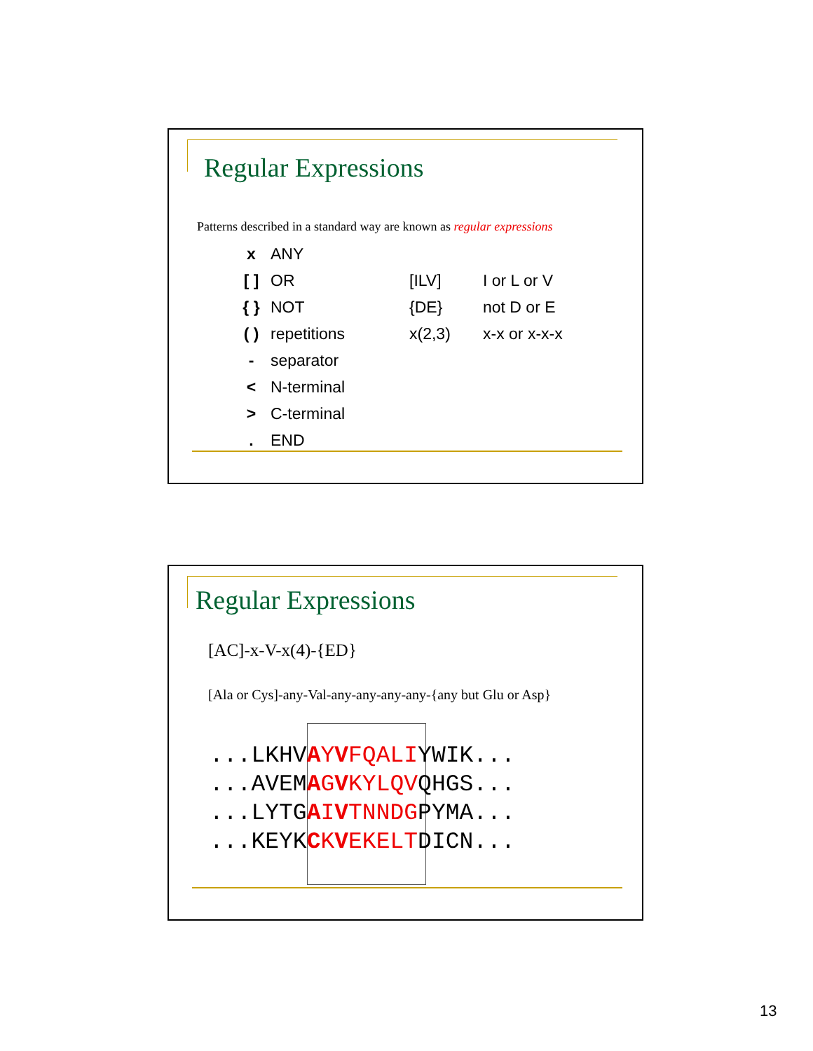Regular Expressions
Patterns described in a standard way are known as regular expressions
| x | ANY | | |
| [ ] | OR | [ILV] | I or L or V |
| { } | NOT | {DE} | not D or E |
| ( ) | repetitions | x(2,3) | x-x or x-x-x |
| - | separator | | |
| < | N-terminal | | |
| > | C-terminal | | |
| . | END | | |
Regular Expressions
[AC]-x-V-x(4)-{ED}
[Ala or Cys]-any-Val-any-any-any-any-{any but Glu or Asp}
...LKHVAYVFQALIYWIK...
...AVEMAGVKYLQVQHGS...
...LYTGAIVTNNDGPYMA...
...KEYKCKVEKELTDICN...
13